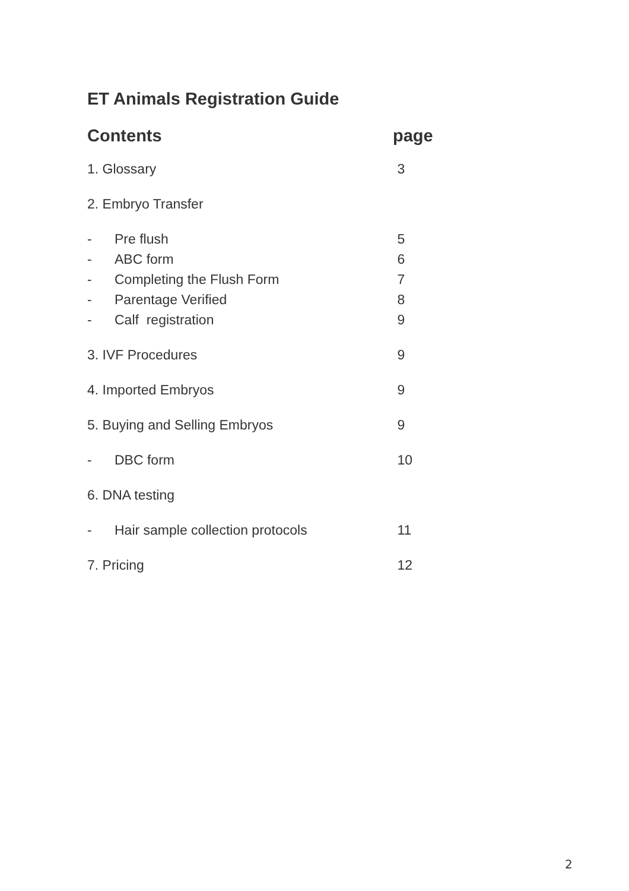ET Animals Registration Guide
Contents page
1. Glossary 3
2. Embryo Transfer
- Pre flush 5
- ABC form 6
- Completing the Flush Form 7
- Parentage Verified 8
- Calf registration 9
3. IVF Procedures 9
4. Imported Embryos 9
5. Buying and Selling Embryos 9
- DBC form 10
6. DNA testing
- Hair sample collection protocols 11
7. Pricing 12
2